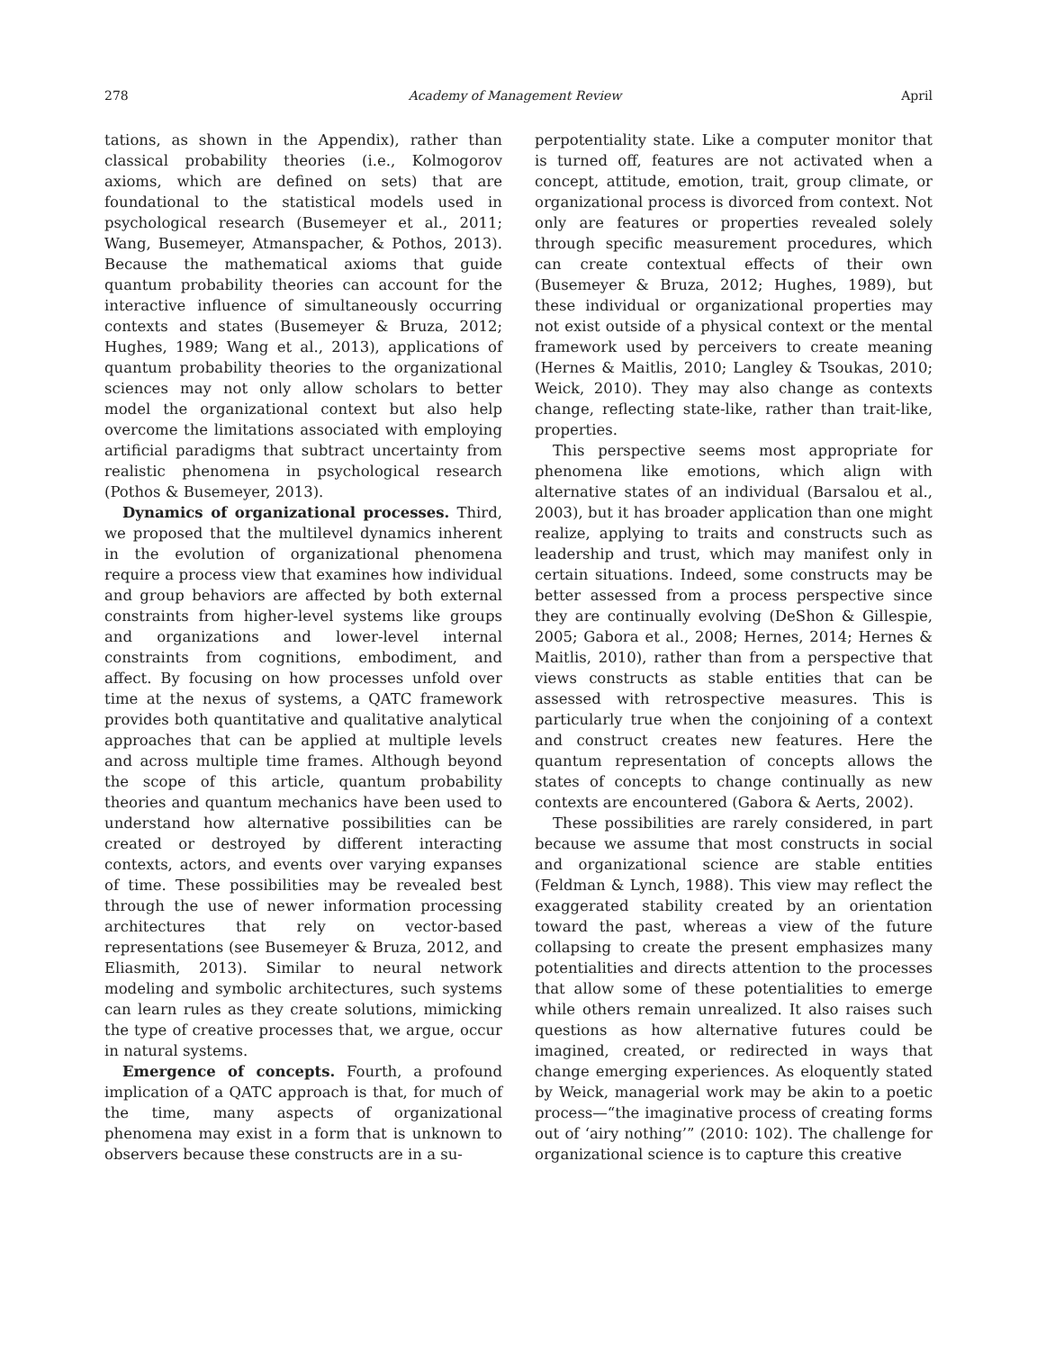278 Academy of Management Review April
tations, as shown in the Appendix), rather than classical probability theories (i.e., Kolmogorov axioms, which are defined on sets) that are foundational to the statistical models used in psychological research (Busemeyer et al., 2011; Wang, Busemeyer, Atmanspacher, & Pothos, 2013). Because the mathematical axioms that guide quantum probability theories can account for the interactive influence of simultaneously occurring contexts and states (Busemeyer & Bruza, 2012; Hughes, 1989; Wang et al., 2013), applications of quantum probability theories to the organizational sciences may not only allow scholars to better model the organizational context but also help overcome the limitations associated with employing artificial paradigms that subtract uncertainty from realistic phenomena in psychological research (Pothos & Busemeyer, 2013).
Dynamics of organizational processes. Third, we proposed that the multilevel dynamics inherent in the evolution of organizational phenomena require a process view that examines how individual and group behaviors are affected by both external constraints from higher-level systems like groups and organizations and lower-level internal constraints from cognitions, embodiment, and affect. By focusing on how processes unfold over time at the nexus of systems, a QATC framework provides both quantitative and qualitative analytical approaches that can be applied at multiple levels and across multiple time frames. Although beyond the scope of this article, quantum probability theories and quantum mechanics have been used to understand how alternative possibilities can be created or destroyed by different interacting contexts, actors, and events over varying expanses of time. These possibilities may be revealed best through the use of newer information processing architectures that rely on vector-based representations (see Busemeyer & Bruza, 2012, and Eliasmith, 2013). Similar to neural network modeling and symbolic architectures, such systems can learn rules as they create solutions, mimicking the type of creative processes that, we argue, occur in natural systems.
Emergence of concepts. Fourth, a profound implication of a QATC approach is that, for much of the time, many aspects of organizational phenomena may exist in a form that is unknown to observers because these constructs are in a su-
perpotentiality state. Like a computer monitor that is turned off, features are not activated when a concept, attitude, emotion, trait, group climate, or organizational process is divorced from context. Not only are features or properties revealed solely through specific measurement procedures, which can create contextual effects of their own (Busemeyer & Bruza, 2012; Hughes, 1989), but these individual or organizational properties may not exist outside of a physical context or the mental framework used by perceivers to create meaning (Hernes & Maitlis, 2010; Langley & Tsoukas, 2010; Weick, 2010). They may also change as contexts change, reflecting state-like, rather than trait-like, properties.
This perspective seems most appropriate for phenomena like emotions, which align with alternative states of an individual (Barsalou et al., 2003), but it has broader application than one might realize, applying to traits and constructs such as leadership and trust, which may manifest only in certain situations. Indeed, some constructs may be better assessed from a process perspective since they are continually evolving (DeShon & Gillespie, 2005; Gabora et al., 2008; Hernes, 2014; Hernes & Maitlis, 2010), rather than from a perspective that views constructs as stable entities that can be assessed with retrospective measures. This is particularly true when the conjoining of a context and construct creates new features. Here the quantum representation of concepts allows the states of concepts to change continually as new contexts are encountered (Gabora & Aerts, 2002).
These possibilities are rarely considered, in part because we assume that most constructs in social and organizational science are stable entities (Feldman & Lynch, 1988). This view may reflect the exaggerated stability created by an orientation toward the past, whereas a view of the future collapsing to create the present emphasizes many potentialities and directs attention to the processes that allow some of these potentialities to emerge while others remain unrealized. It also raises such questions as how alternative futures could be imagined, created, or redirected in ways that change emerging experiences. As eloquently stated by Weick, managerial work may be akin to a poetic process—“the imaginative process of creating forms out of ‘airy nothing’” (2010: 102). The challenge for organizational science is to capture this creative